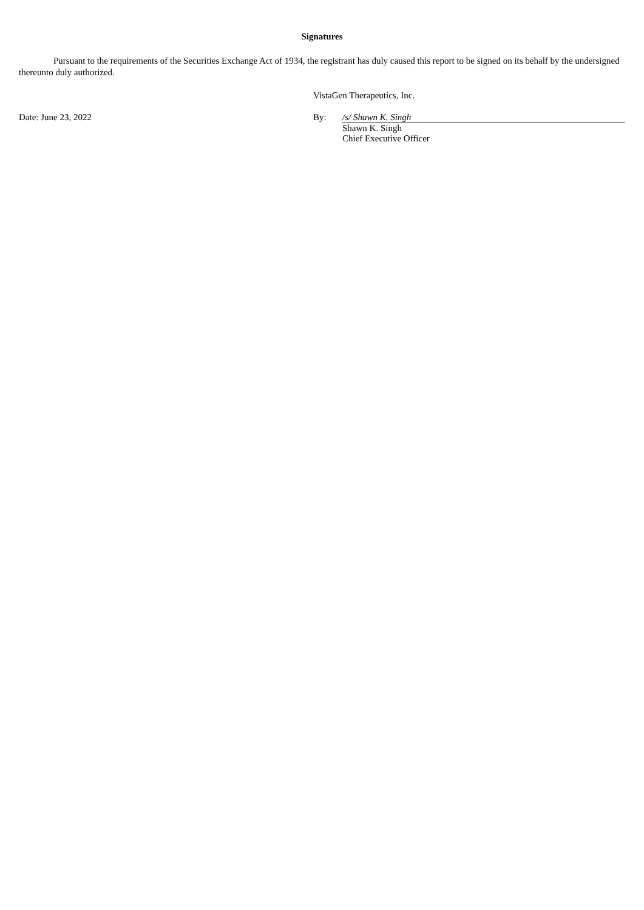Signatures
Pursuant to the requirements of the Securities Exchange Act of 1934, the registrant has duly caused this report to be signed on its behalf by the undersigned thereunto duly authorized.
VistaGen Therapeutics, Inc.
Date: June 23, 2022 By: /s/ Shawn K. Singh
Shawn K. Singh
Chief Executive Officer